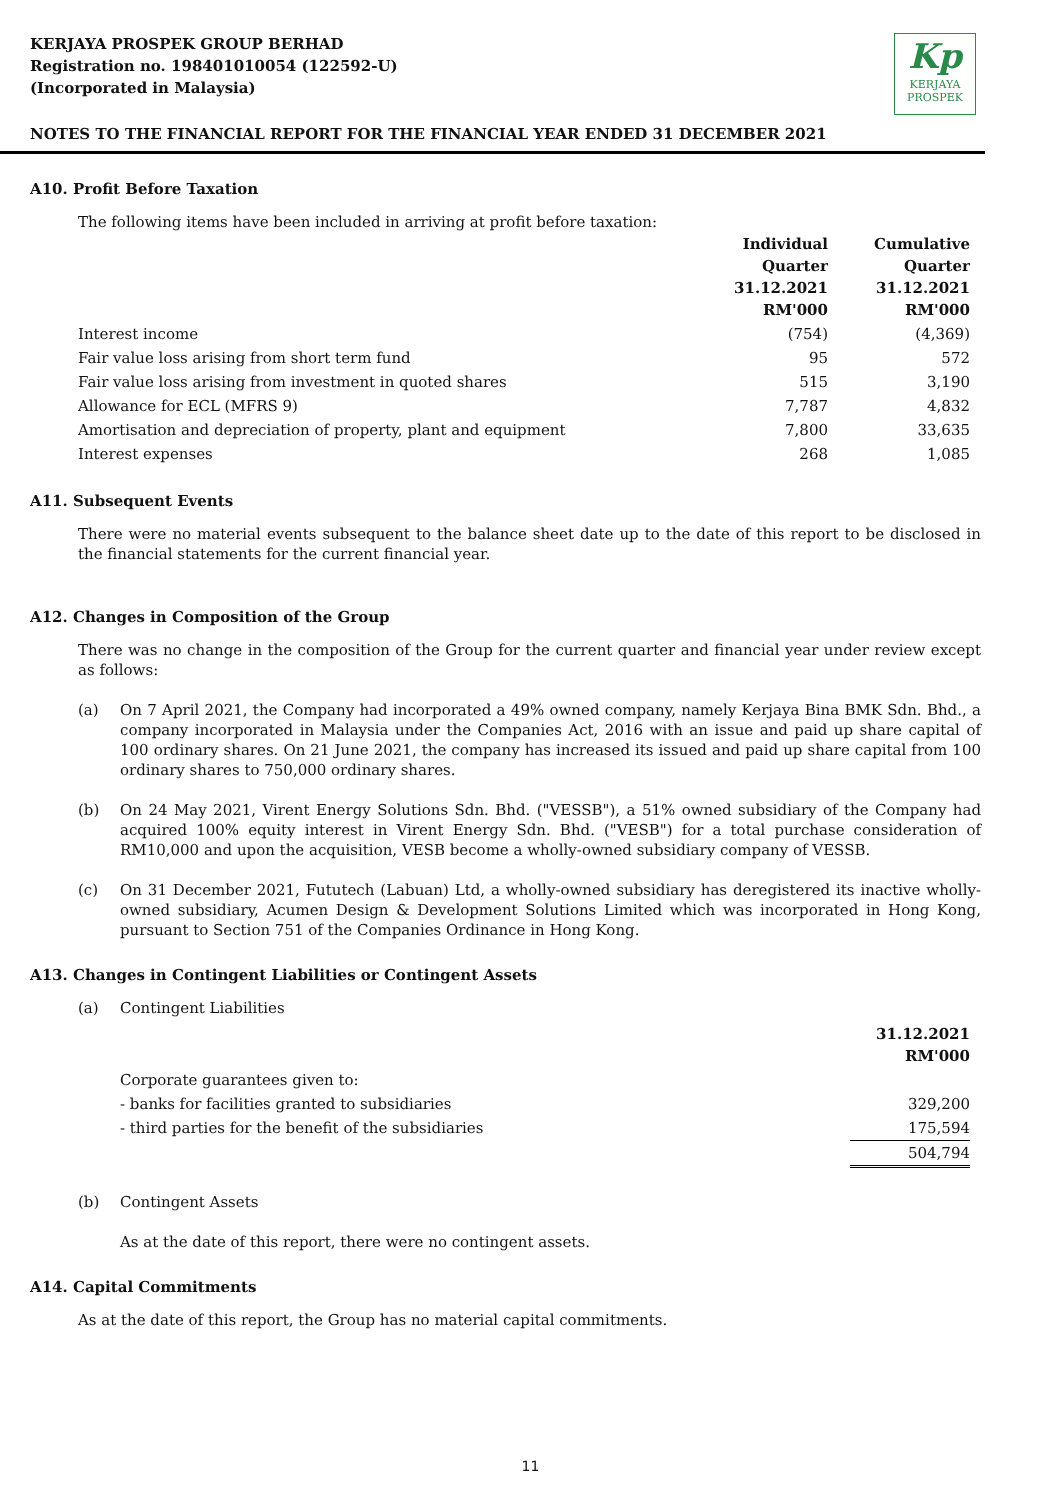KERJAYA PROSPEK GROUP BERHAD
Registration no. 198401010054 (122592-U)
(Incorporated in Malaysia)
Kp
KERJAYA
PROSPEK
NOTES TO THE FINANCIAL REPORT FOR THE FINANCIAL YEAR ENDED 31 DECEMBER 2021
A10. Profit Before Taxation
The following items have been included in arriving at profit before taxation:
| | Individual Quarter 31.12.2021 RM'000 | Cumulative Quarter 31.12.2021 RM'000 |
| --- | --- | --- |
| Interest income | (754) | (4,369) |
| Fair value loss arising from short term fund | 95 | 572 |
| Fair value loss arising from investment in quoted shares | 515 | 3,190 |
| Allowance for ECL (MFRS 9) | 7,787 | 4,832 |
| Amortisation and depreciation of property, plant and equipment | 7,800 | 33,635 |
| Interest expenses | 268 | 1,085 |
A11. Subsequent Events
There were no material events subsequent to the balance sheet date up to the date of this report to be disclosed in the financial statements for the current financial year.
A12. Changes in Composition of the Group
There was no change in the composition of the Group for the current quarter and financial year under review except as follows:
(a) On 7 April 2021, the Company had incorporated a 49% owned company, namely Kerjaya Bina BMK Sdn. Bhd., a company incorporated in Malaysia under the Companies Act, 2016 with an issue and paid up share capital of 100 ordinary shares. On 21 June 2021, the company has increased its issued and paid up share capital from 100 ordinary shares to 750,000 ordinary shares.
(b) On 24 May 2021, Virent Energy Solutions Sdn. Bhd. ("VESSB"), a 51% owned subsidiary of the Company had acquired 100% equity interest in Virent Energy Sdn. Bhd. ("VESB") for a total purchase consideration of RM10,000 and upon the acquisition, VESB become a wholly-owned subsidiary company of VESSB.
(c) On 31 December 2021, Fututech (Labuan) Ltd, a wholly-owned subsidiary has deregistered its inactive wholly-owned subsidiary, Acumen Design & Development Solutions Limited which was incorporated in Hong Kong, pursuant to Section 751 of the Companies Ordinance in Hong Kong.
A13. Changes in Contingent Liabilities or Contingent Assets
(a) Contingent Liabilities
| | 31.12.2021 RM'000 |
| --- | --- |
| Corporate guarantees given to: | |
| - banks for facilities granted to subsidiaries | 329,200 |
| - third parties for the benefit of the subsidiaries | 175,594 |
| | 504,794 |
(b) Contingent Assets
As at the date of this report, there were no contingent assets.
A14. Capital Commitments
As at the date of this report, the Group has no material capital commitments.
11